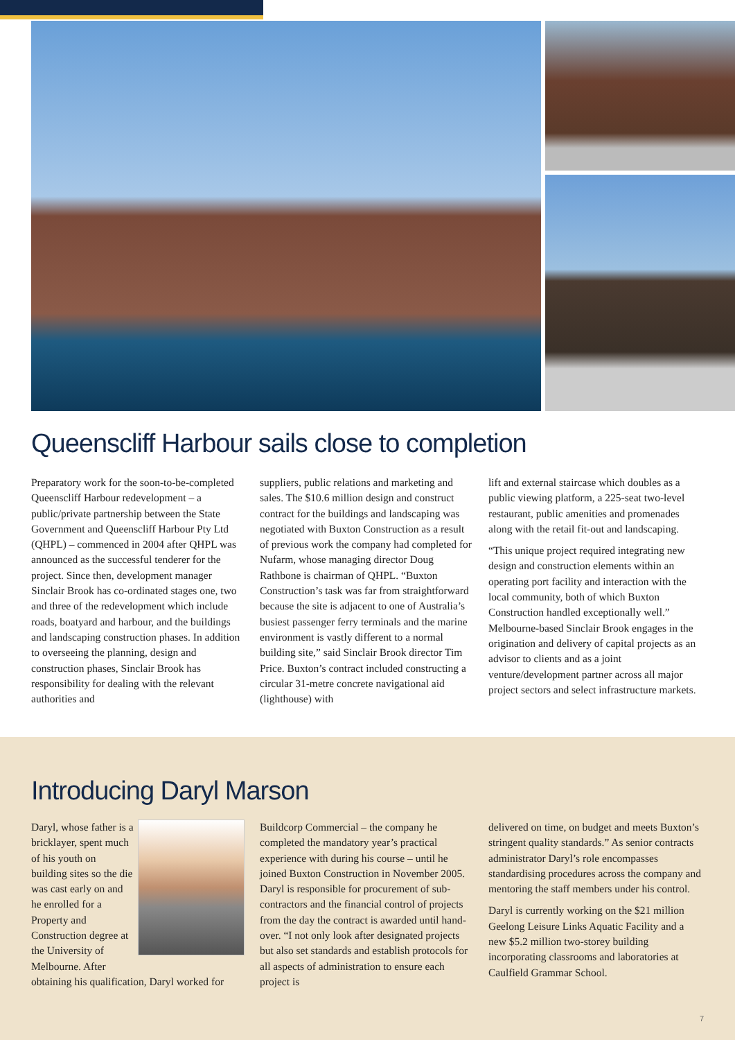Queenscliff Harbour sails close to completion
Preparatory work for the soon-to-be-completed Queenscliff Harbour redevelopment – a public/private partnership between the State Government and Queenscliff Harbour Pty Ltd (QHPL) – commenced in 2004 after QHPL was announced as the successful tenderer for the project. Since then, development manager Sinclair Brook has co-ordinated stages one, two and three of the redevelopment which include roads, boatyard and harbour, and the buildings and landscaping construction phases. In addition to overseeing the planning, design and construction phases, Sinclair Brook has responsibility for dealing with the relevant authorities and
suppliers, public relations and marketing and sales. The $10.6 million design and construct contract for the buildings and landscaping was negotiated with Buxton Construction as a result of previous work the company had completed for Nufarm, whose managing director Doug Rathbone is chairman of QHPL. “Buxton Construction’s task was far from straightforward because the site is adjacent to one of Australia’s busiest passenger ferry terminals and the marine environment is vastly different to a normal building site,” said Sinclair Brook director Tim Price. Buxton’s contract included constructing a circular 31-metre concrete navigational aid (lighthouse) with
lift and external staircase which doubles as a public viewing platform, a 225-seat two-level restaurant, public amenities and promenades along with the retail fit-out and landscaping.
“This unique project required integrating new design and construction elements within an operating port facility and interaction with the local community, both of which Buxton Construction handled exceptionally well.” Melbourne-based Sinclair Brook engages in the origination and delivery of capital projects as an advisor to clients and as a joint venture/development partner across all major project sectors and select infrastructure markets.
Introducing Daryl Marson
Daryl, whose father is a bricklayer, spent much of his youth on building sites so the die was cast early on and he enrolled for a Property and Construction degree at the University of Melbourne. After obtaining his qualification, Daryl worked for
Buildcorp Commercial – the company he completed the mandatory year’s practical experience with during his course – until he joined Buxton Construction in November 2005. Daryl is responsible for procurement of sub-contractors and the financial control of projects from the day the contract is awarded until hand-over. “I not only look after designated projects but also set standards and establish protocols for all aspects of administration to ensure each project is
delivered on time, on budget and meets Buxton’s stringent quality standards.” As senior contracts administrator Daryl’s role encompasses standardising procedures across the company and mentoring the staff members under his control.
Daryl is currently working on the $21 million Geelong Leisure Links Aquatic Facility and a new $5.2 million two-storey building incorporating classrooms and laboratories at Caulfield Grammar School.
7